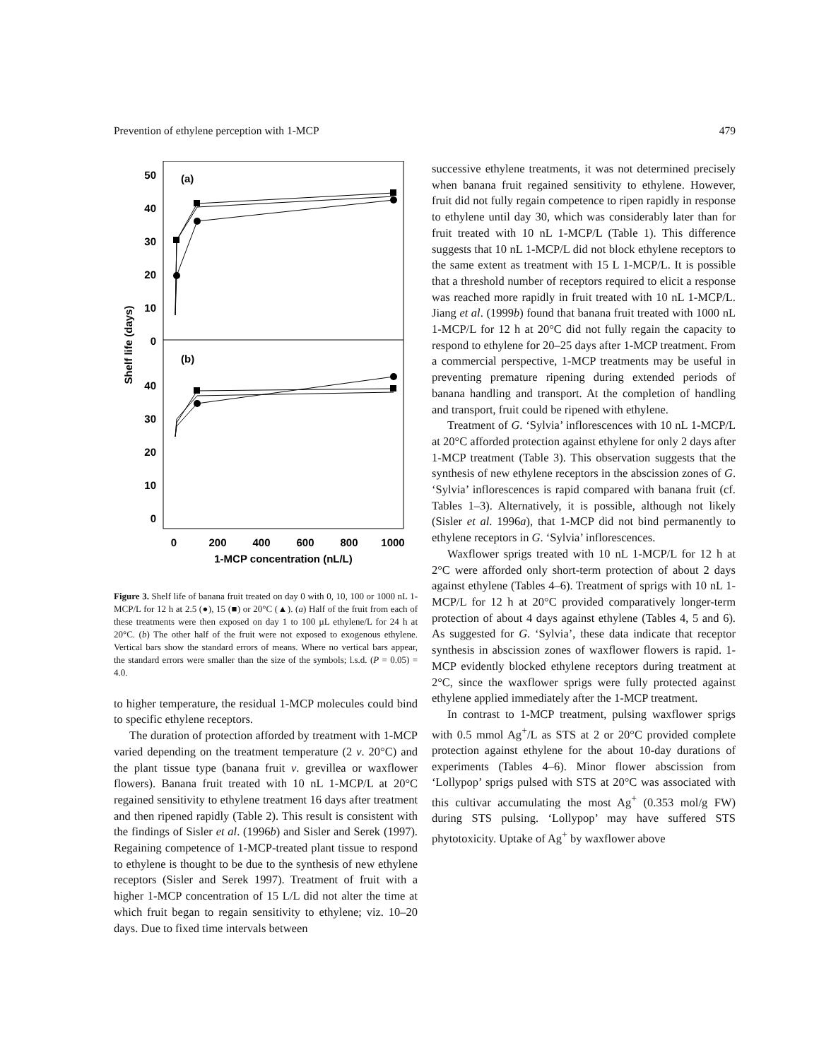Prevention of ethylene perception with 1-MCP 479
50
40
30
20
10
0
40
30
20
10
0
(a)
(b)
0
200
400
600
800
1000
1-MCP concentration (nL/L)
Shelf life (days)
Figure 3. Shelf life of banana fruit treated on day 0 with 0, 10, 100 or 1000 nL 1-MCP/L for 12 h at 2.5 (●), 15 (■) or 20°C (▲). (a) Half of the fruit from each of these treatments were then exposed on day 1 to 100 µL ethylene/L for 24 h at 20°C. (b) The other half of the fruit were not exposed to exogenous ethylene. Vertical bars show the standard errors of means. Where no vertical bars appear, the standard errors were smaller than the size of the symbols; l.s.d. (P = 0.05) = 4.0.
to higher temperature, the residual 1-MCP molecules could bind to specific ethylene receptors.
The duration of protection afforded by treatment with 1-MCP varied depending on the treatment temperature (2 v. 20°C) and the plant tissue type (banana fruit v. grevillea or waxflower flowers). Banana fruit treated with 10 nL 1-MCP/L at 20°C regained sensitivity to ethylene treatment 16 days after treatment and then ripened rapidly (Table 2). This result is consistent with the findings of Sisler et al. (1996b) and Sisler and Serek (1997). Regaining competence of 1-MCP-treated plant tissue to respond to ethylene is thought to be due to the synthesis of new ethylene receptors (Sisler and Serek 1997). Treatment of fruit with a higher 1-MCP concentration of 15 L/L did not alter the time at which fruit began to regain sensitivity to ethylene; viz. 10–20 days. Due to fixed time intervals between
successive ethylene treatments, it was not determined precisely when banana fruit regained sensitivity to ethylene. However, fruit did not fully regain competence to ripen rapidly in response to ethylene until day 30, which was considerably later than for fruit treated with 10 nL 1-MCP/L (Table 1). This difference suggests that 10 nL 1-MCP/L did not block ethylene receptors to the same extent as treatment with 15 L 1-MCP/L. It is possible that a threshold number of receptors required to elicit a response was reached more rapidly in fruit treated with 10 nL 1-MCP/L. Jiang et al. (1999b) found that banana fruit treated with 1000 nL 1-MCP/L for 12 h at 20°C did not fully regain the capacity to respond to ethylene for 20–25 days after 1-MCP treatment. From a commercial perspective, 1-MCP treatments may be useful in preventing premature ripening during extended periods of banana handling and transport. At the completion of handling and transport, fruit could be ripened with ethylene.
Treatment of G. ‘Sylvia’ inflorescences with 10 nL 1-MCP/L at 20°C afforded protection against ethylene for only 2 days after 1-MCP treatment (Table 3). This observation suggests that the synthesis of new ethylene receptors in the abscission zones of G. ‘Sylvia’ inflorescences is rapid compared with banana fruit (cf. Tables 1–3). Alternatively, it is possible, although not likely (Sisler et al. 1996a), that 1-MCP did not bind permanently to ethylene receptors in G. ‘Sylvia’ inflorescences.
Waxflower sprigs treated with 10 nL 1-MCP/L for 12 h at 2°C were afforded only short-term protection of about 2 days against ethylene (Tables 4–6). Treatment of sprigs with 10 nL 1-MCP/L for 12 h at 20°C provided comparatively longer-term protection of about 4 days against ethylene (Tables 4, 5 and 6). As suggested for G. ‘Sylvia’, these data indicate that receptor synthesis in abscission zones of waxflower flowers is rapid. 1-MCP evidently blocked ethylene receptors during treatment at 2°C, since the waxflower sprigs were fully protected against ethylene applied immediately after the 1-MCP treatment.
In contrast to 1-MCP treatment, pulsing waxflower sprigs with 0.5 mmol Ag<sup>+</sup>/L as STS at 2 or 20°C provided complete protection against ethylene for the about 10-day durations of experiments (Tables 4–6). Minor flower abscission from ‘Lollypop’ sprigs pulsed with STS at 20°C was associated with this cultivar accumulating the most Ag<sup>+</sup> (0.353 mol/g FW) during STS pulsing. ‘Lollypop’ may have suffered STS phytotoxicity. Uptake of Ag<sup>+</sup> by waxflower above